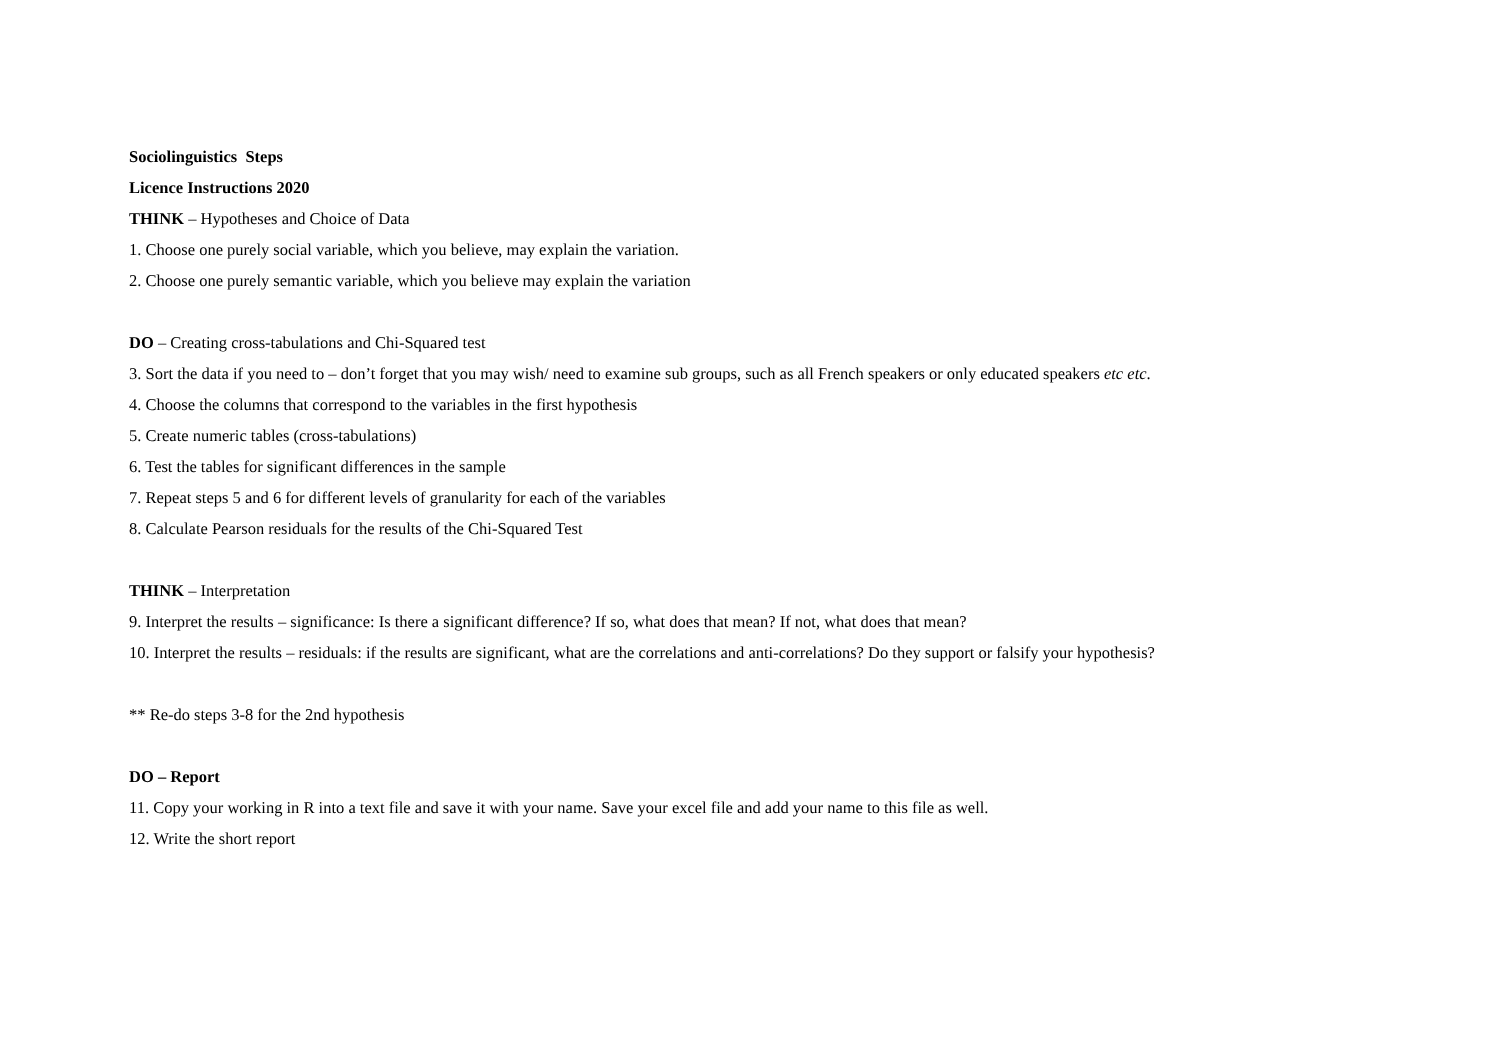Sociolinguistics Steps
Licence Instructions 2020
THINK – Hypotheses and Choice of Data
1. Choose one purely social variable, which you believe, may explain the variation.
2. Choose one purely semantic variable, which you believe may explain the variation
DO – Creating cross-tabulations and Chi-Squared test
3. Sort the data if you need to – don’t forget that you may wish/ need to examine sub groups, such as all French speakers or only educated speakers etc etc.
4. Choose the columns that correspond to the variables in the first hypothesis
5. Create numeric tables (cross-tabulations)
6. Test the tables for significant differences in the sample
7. Repeat steps 5 and 6 for different levels of granularity for each of the variables
8. Calculate Pearson residuals for the results of the Chi-Squared Test
THINK – Interpretation
9. Interpret the results – significance: Is there a significant difference? If so, what does that mean? If not, what does that mean?
10. Interpret the results – residuals: if the results are significant, what are the correlations and anti-correlations? Do they support or falsify your hypothesis?
** Re-do steps 3-8 for the 2nd hypothesis
DO – Report
11. Copy your working in R into a text file and save it with your name. Save your excel file and add your name to this file as well.
12. Write the short report